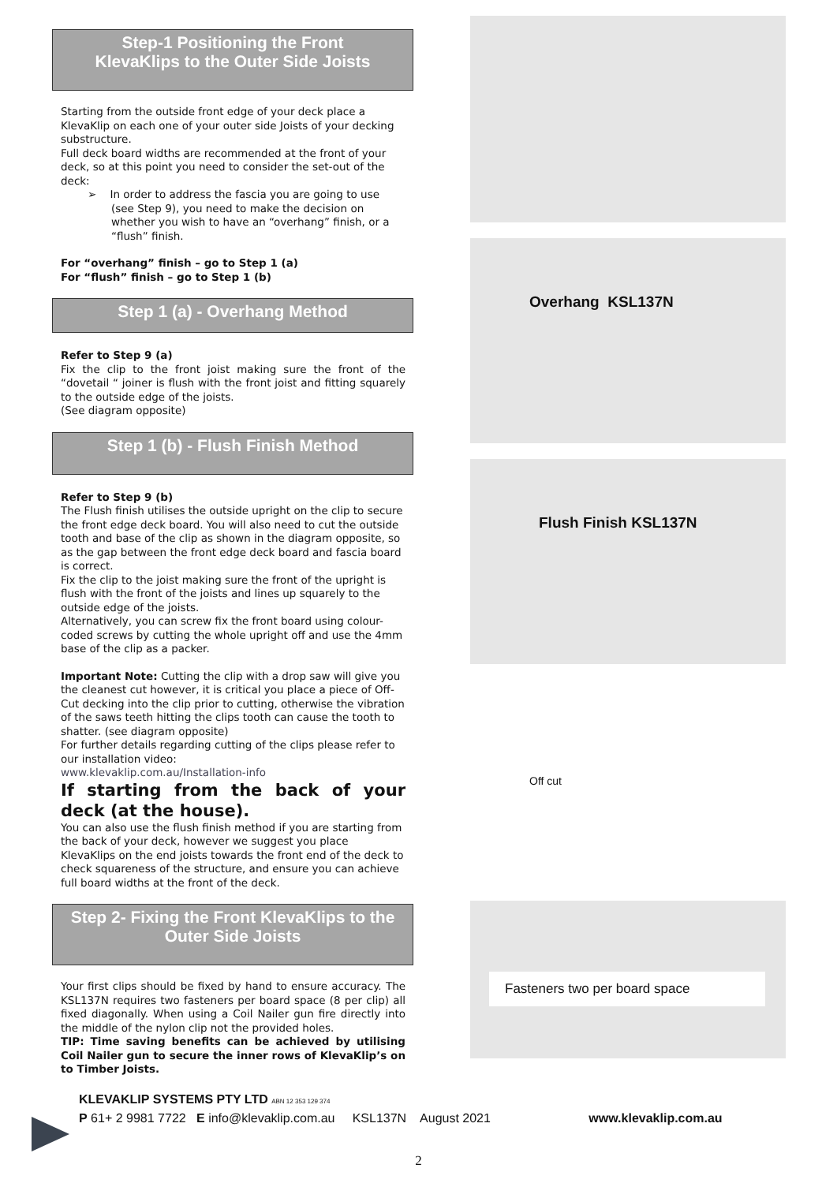Step-1 Positioning the Front
KlevaKlips to the Outer Side Joists
Starting from the outside front edge of your deck place a KlevaKlip on each one of your outer side Joists of your decking substructure.
Full deck board widths are recommended at the front of your deck, so at this point you need to consider the set-out of the deck:
➢ In order to address the fascia you are going to use (see Step 9), you need to make the decision on whether you wish to have an “overhang” finish, or a “flush” finish.
For “overhang” finish – go to Step 1 (a)
For “flush” finish – go to Step 1 (b)
Step 1 (a) - Overhang Method
Refer to Step 9 (a)
Fix the clip to the front joist making sure the front of the “dovetail “ joiner is flush with the front joist and fitting squarely to the outside edge of the joists.
(See diagram opposite)
Step 1 (b) - Flush Finish Method
Refer to Step 9 (b)
The Flush finish utilises the outside upright on the clip to secure the front edge deck board. You will also need to cut the outside tooth and base of the clip as shown in the diagram opposite, so as the gap between the front edge deck board and fascia board is correct.
Fix the clip to the joist making sure the front of the upright is flush with the front of the joists and lines up squarely to the outside edge of the joists.
Alternatively, you can screw fix the front board using colour-coded screws by cutting the whole upright off and use the 4mm base of the clip as a packer.
Important Note: Cutting the clip with a drop saw will give you the cleanest cut however, it is critical you place a piece of Off-Cut decking into the clip prior to cutting, otherwise the vibration of the saws teeth hitting the clips tooth can cause the tooth to shatter. (see diagram opposite)
For further details regarding cutting of the clips please refer to our installation video:
www.klevaklip.com.au/Installation-info
If starting from the back of your deck (at the house).
You can also use the flush finish method if you are starting from the back of your deck, however we suggest you place KlevaKlips on the end joists towards the front end of the deck to check squareness of the structure, and ensure you can achieve full board widths at the front of the deck.
Step 2- Fixing the Front KlevaKlips to the Outer Side Joists
Your first clips should be fixed by hand to ensure accuracy. The KSL137N requires two fasteners per board space (8 per clip) all fixed diagonally. When using a Coil Nailer gun fire directly into the middle of the nylon clip not the provided holes.
TIP: Time saving benefits can be achieved by utilising Coil Nailer gun to secure the inner rows of KlevaKlip’s on to Timber Joists.
Overhang KSL137N
Flush Finish KSL137N
Off cut
Fasteners two per board space
KLEVAKLIP SYSTEMS PTY LTD ABN 12 353 129 374
P 61+ 2 9981 7722 E info@klevaklip.com.au KSL137N August 2021 www.klevaklip.com.au
2